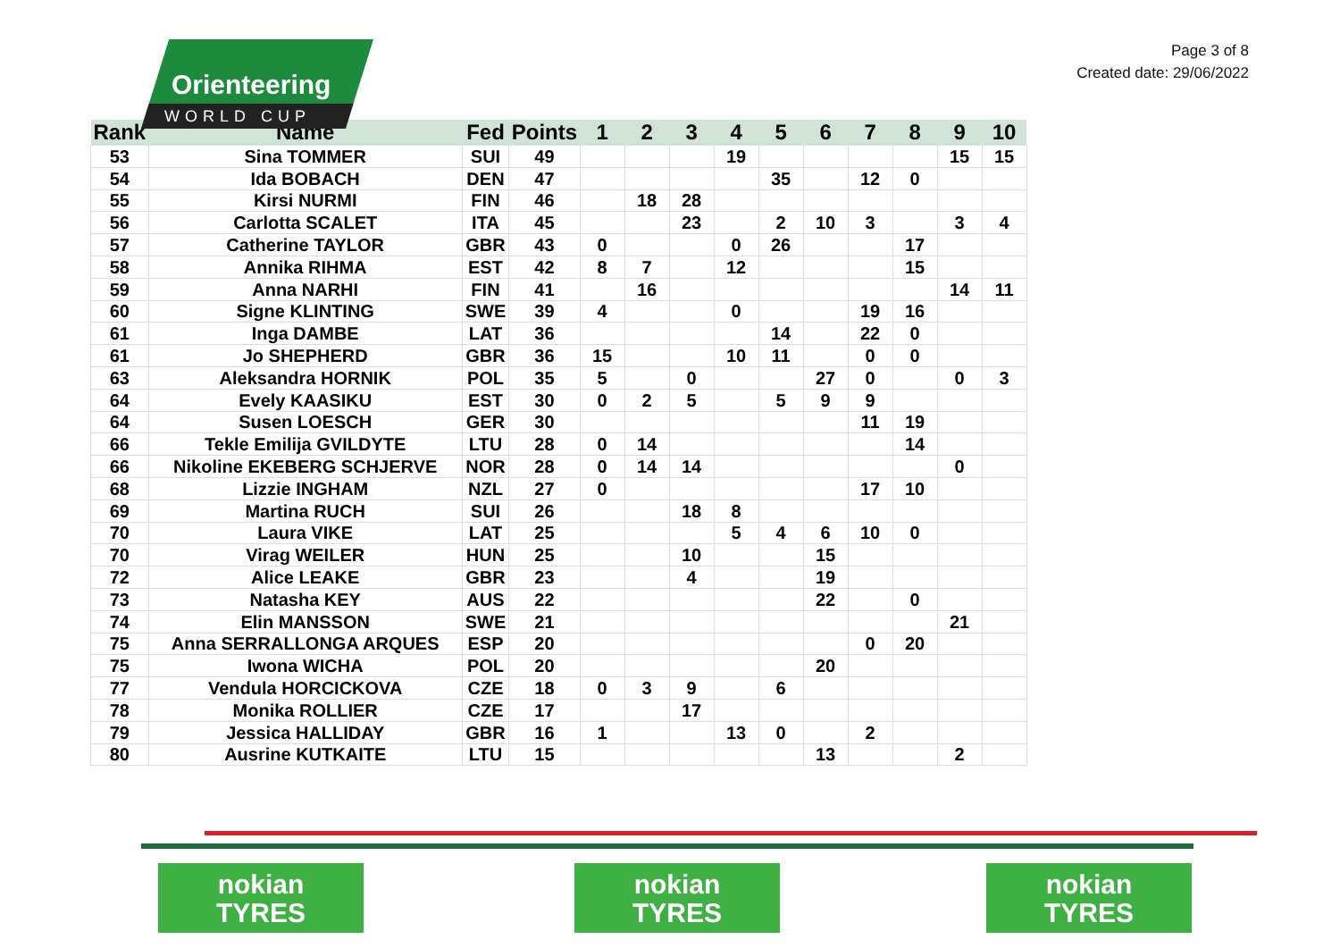Orienteering
WORLD CUP
Page 3 of 8
Created date: 29/06/2022
| Rank | Name | Fed | Points | 1 | 2 | 3 | 4 | 5 | 6 | 7 | 8 | 9 | 10 |
| --- | --- | --- | --- | --- | --- | --- | --- | --- | --- | --- | --- | --- | --- |
| 53 | Sina TOMMER | SUI | 49 | | | | 19 | | | | | 15 | 15 |
| 54 | Ida BOBACH | DEN | 47 | | | | | 35 | | 12 | 0 | | |
| 55 | Kirsi NURMI | FIN | 46 | | 18 | 28 | | | | | | | |
| 56 | Carlotta SCALET | ITA | 45 | | | 23 | | 2 | 10 | 3 | | 3 | 4 |
| 57 | Catherine TAYLOR | GBR | 43 | 0 | | | 0 | 26 | | | 17 | | |
| 58 | Annika RIHMA | EST | 42 | 8 | 7 | | 12 | | | | 15 | | |
| 59 | Anna NARHI | FIN | 41 | | 16 | | | | | | | 14 | 11 |
| 60 | Signe KLINTING | SWE | 39 | 4 | | | 0 | | | 19 | 16 | | |
| 61 | Inga DAMBE | LAT | 36 | | | | | 14 | | 22 | 0 | | |
| 61 | Jo SHEPHERD | GBR | 36 | 15 | | | 10 | 11 | | 0 | 0 | | |
| 63 | Aleksandra HORNIK | POL | 35 | 5 | | 0 | | | 27 | 0 | | 0 | 3 |
| 64 | Evely KAASIKU | EST | 30 | 0 | 2 | 5 | | 5 | 9 | 9 | | | |
| 64 | Susen LOESCH | GER | 30 | | | | | | | 11 | 19 | | |
| 66 | Tekle Emilija GVILDYTE | LTU | 28 | 0 | 14 | | | | | | 14 | | |
| 66 | Nikoline EKEBERG SCHJERVE | NOR | 28 | 0 | 14 | 14 | | | | | | 0 | |
| 68 | Lizzie INGHAM | NZL | 27 | 0 | | | | | | 17 | 10 | | |
| 69 | Martina RUCH | SUI | 26 | | | 18 | 8 | | | | | | |
| 70 | Laura VIKE | LAT | 25 | | | | 5 | 4 | 6 | 10 | 0 | | |
| 70 | Virag WEILER | HUN | 25 | | | 10 | | | 15 | | | | |
| 72 | Alice LEAKE | GBR | 23 | | | 4 | | | 19 | | | | |
| 73 | Natasha KEY | AUS | 22 | | | | | | 22 | | 0 | | |
| 74 | Elin MANSSON | SWE | 21 | | | | | | | | | 21 | |
| 75 | Anna SERRALLONGA ARQUES | ESP | 20 | | | | | | | 0 | 20 | | |
| 75 | Iwona WICHA | POL | 20 | | | | | | 20 | | | | |
| 77 | Vendula HORCICKOVA | CZE | 18 | 0 | 3 | 9 | | 6 | | | | | |
| 78 | Monika ROLLIER | CZE | 17 | | | 17 | | | | | | | |
| 79 | Jessica HALLIDAY | GBR | 16 | 1 | | | 13 | 0 | | 2 | | | |
| 80 | Ausrine KUTKAITE | LTU | 15 | | | | | | 13 | | | 2 | |
nokian
TYRES
nokian
TYRES
nokian
TYRES